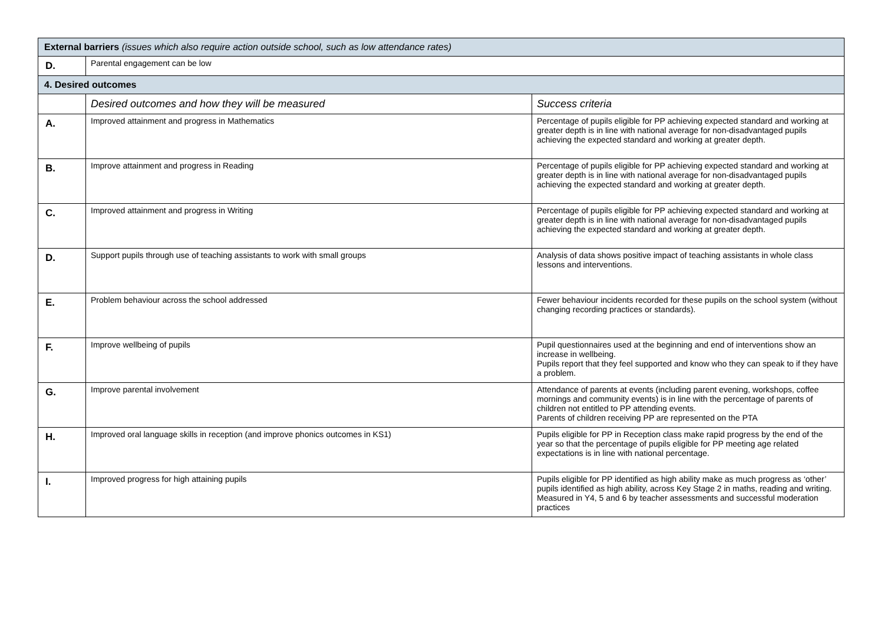| External barriers (issues which also require action outside school, such as low attendance rates) | | |
| D. | Parental engagement can be low | |
| 4. Desired outcomes | | |
| | Desired outcomes and how they will be measured | Success criteria |
| A. | Improved attainment and progress in Mathematics | Percentage of pupils eligible for PP achieving expected standard and working at greater depth is in line with national average for non-disadvantaged pupils achieving the expected standard and working at greater depth. |
| B. | Improve attainment and progress in Reading | Percentage of pupils eligible for PP achieving expected standard and working at greater depth is in line with national average for non-disadvantaged pupils achieving the expected standard and working at greater depth. |
| C. | Improved attainment and progress in Writing | Percentage of pupils eligible for PP achieving expected standard and working at greater depth is in line with national average for non-disadvantaged pupils achieving the expected standard and working at greater depth. |
| D. | Support pupils through use of teaching assistants to work with small groups | Analysis of data shows positive impact of teaching assistants in whole class lessons and interventions. |
| E. | Problem behaviour across the school addressed | Fewer behaviour incidents recorded for these pupils on the school system (without changing recording practices or standards). |
| F. | Improve wellbeing of pupils | Pupil questionnaires used at the beginning and end of interventions show an increase in wellbeing. Pupils report that they feel supported and know who they can speak to if they have a problem. |
| G. | Improve parental involvement | Attendance of parents at events (including parent evening, workshops, coffee mornings and community events) is in line with the percentage of parents of children not entitled to PP attending events. Parents of children receiving PP are represented on the PTA |
| H. | Improved oral language skills in reception (and improve phonics outcomes in KS1) | Pupils eligible for PP in Reception class make rapid progress by the end of the year so that the percentage of pupils eligible for PP meeting age related expectations is in line with national percentage. |
| I. | Improved progress for high attaining pupils | Pupils eligible for PP identified as high ability make as much progress as ‘other’ pupils identified as high ability, across Key Stage 2 in maths, reading and writing. Measured in Y4, 5 and 6 by teacher assessments and successful moderation practices |